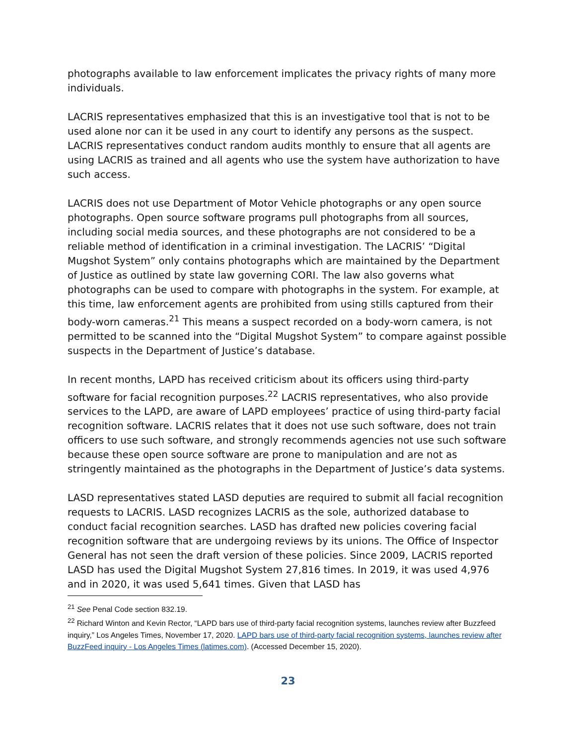photographs available to law enforcement implicates the privacy rights of many more individuals.
LACRIS representatives emphasized that this is an investigative tool that is not to be used alone nor can it be used in any court to identify any persons as the suspect. LACRIS representatives conduct random audits monthly to ensure that all agents are using LACRIS as trained and all agents who use the system have authorization to have such access.
LACRIS does not use Department of Motor Vehicle photographs or any open source photographs. Open source software programs pull photographs from all sources, including social media sources, and these photographs are not considered to be a reliable method of identification in a criminal investigation. The LACRIS’ “Digital Mugshot System” only contains photographs which are maintained by the Department of Justice as outlined by state law governing CORI. The law also governs what photographs can be used to compare with photographs in the system. For example, at this time, law enforcement agents are prohibited from using stills captured from their body-worn cameras.<sup>21</sup> This means a suspect recorded on a body-worn camera, is not permitted to be scanned into the “Digital Mugshot System” to compare against possible suspects in the Department of Justice’s database.
In recent months, LAPD has received criticism about its officers using third-party software for facial recognition purposes.<sup>22</sup> LACRIS representatives, who also provide services to the LAPD, are aware of LAPD employees’ practice of using third-party facial recognition software. LACRIS relates that it does not use such software, does not train officers to use such software, and strongly recommends agencies not use such software because these open source software are prone to manipulation and are not as stringently maintained as the photographs in the Department of Justice’s data systems.
LASD representatives stated LASD deputies are required to submit all facial recognition requests to LACRIS. LASD recognizes LACRIS as the sole, authorized database to conduct facial recognition searches. LASD has drafted new policies covering facial recognition software that are undergoing reviews by its unions. The Office of Inspector General has not seen the draft version of these policies. Since 2009, LACRIS reported LASD has used the Digital Mugshot System 27,816 times. In 2019, it was used 4,976 and in 2020, it was used 5,641 times. Given that LASD has
<sup>21</sup> See Penal Code section 832.19.
<sup>22</sup> Richard Winton and Kevin Rector, “LAPD bars use of third-party facial recognition systems, launches review after Buzzfeed inquiry,” Los Angeles Times, November 17, 2020. LAPD bars use of third-party facial recognition systems, launches review after BuzzFeed inquiry - Los Angeles Times (latimes.com). (Accessed December 15, 2020).
23